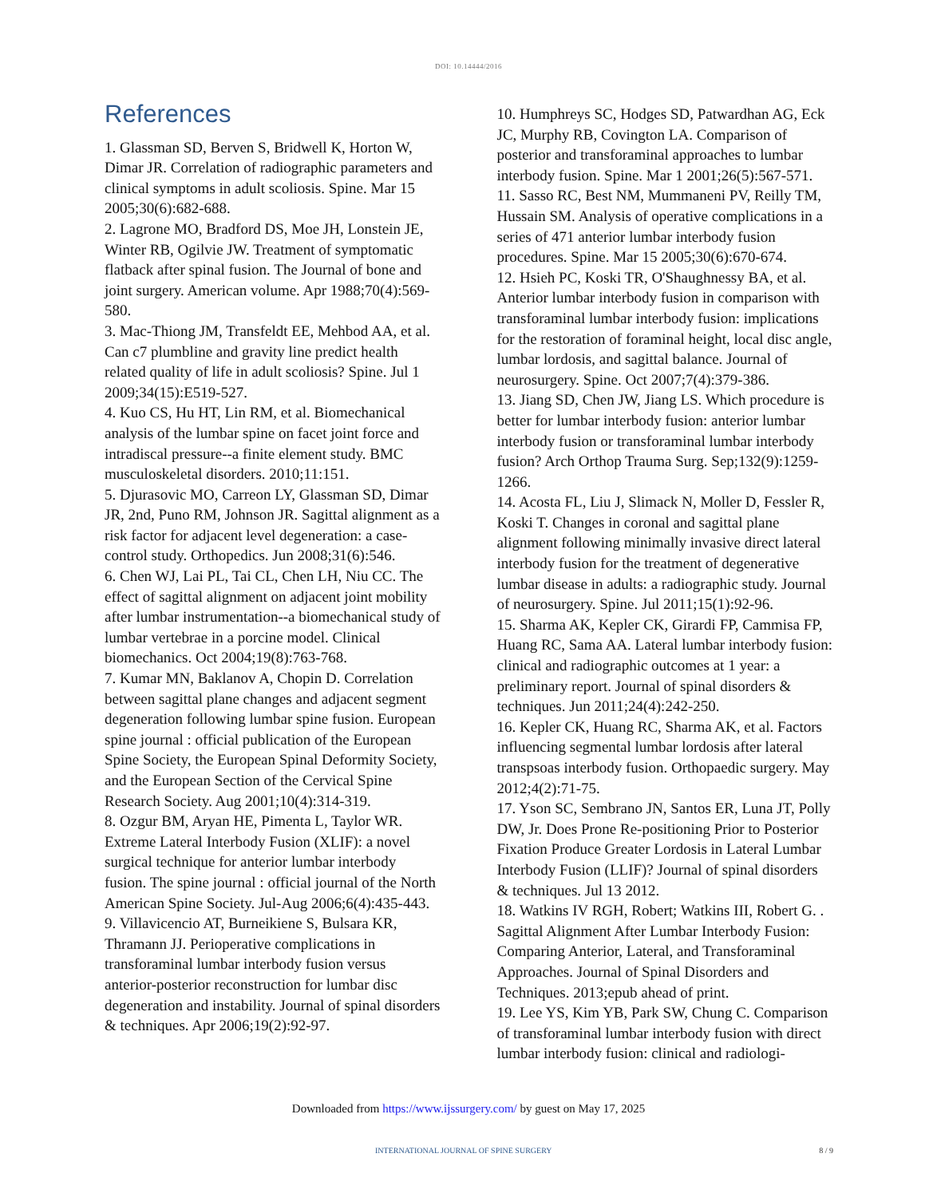DOI: 10.14444/2016
References
1. Glassman SD, Berven S, Bridwell K, Horton W, Dimar JR. Correlation of radiographic parameters and clinical symptoms in adult scoliosis. Spine. Mar 15 2005;30(6):682-688.
2. Lagrone MO, Bradford DS, Moe JH, Lonstein JE, Winter RB, Ogilvie JW. Treatment of symptomatic flatback after spinal fusion. The Journal of bone and joint surgery. American volume. Apr 1988;70(4):569-580.
3. Mac-Thiong JM, Transfeldt EE, Mehbod AA, et al. Can c7 plumbline and gravity line predict health related quality of life in adult scoliosis? Spine. Jul 1 2009;34(15):E519-527.
4. Kuo CS, Hu HT, Lin RM, et al. Biomechanical analysis of the lumbar spine on facet joint force and intradiscal pressure--a finite element study. BMC musculoskeletal disorders. 2010;11:151.
5. Djurasovic MO, Carreon LY, Glassman SD, Dimar JR, 2nd, Puno RM, Johnson JR. Sagittal alignment as a risk factor for adjacent level degeneration: a case-control study. Orthopedics. Jun 2008;31(6):546.
6. Chen WJ, Lai PL, Tai CL, Chen LH, Niu CC. The effect of sagittal alignment on adjacent joint mobility after lumbar instrumentation--a biomechanical study of lumbar vertebrae in a porcine model. Clinical biomechanics. Oct 2004;19(8):763-768.
7. Kumar MN, Baklanov A, Chopin D. Correlation between sagittal plane changes and adjacent segment degeneration following lumbar spine fusion. European spine journal : official publication of the European Spine Society, the European Spinal Deformity Society, and the European Section of the Cervical Spine Research Society. Aug 2001;10(4):314-319.
8. Ozgur BM, Aryan HE, Pimenta L, Taylor WR. Extreme Lateral Interbody Fusion (XLIF): a novel surgical technique for anterior lumbar interbody fusion. The spine journal : official journal of the North American Spine Society. Jul-Aug 2006;6(4):435-443.
9. Villavicencio AT, Burneikiene S, Bulsara KR, Thramann JJ. Perioperative complications in transforaminal lumbar interbody fusion versus anterior-posterior reconstruction for lumbar disc degeneration and instability. Journal of spinal disorders & techniques. Apr 2006;19(2):92-97.
10. Humphreys SC, Hodges SD, Patwardhan AG, Eck JC, Murphy RB, Covington LA. Comparison of posterior and transforaminal approaches to lumbar interbody fusion. Spine. Mar 1 2001;26(5):567-571.
11. Sasso RC, Best NM, Mummaneni PV, Reilly TM, Hussain SM. Analysis of operative complications in a series of 471 anterior lumbar interbody fusion procedures. Spine. Mar 15 2005;30(6):670-674.
12. Hsieh PC, Koski TR, O'Shaughnessy BA, et al. Anterior lumbar interbody fusion in comparison with transforaminal lumbar interbody fusion: implications for the restoration of foraminal height, local disc angle, lumbar lordosis, and sagittal balance. Journal of neurosurgery. Spine. Oct 2007;7(4):379-386.
13. Jiang SD, Chen JW, Jiang LS. Which procedure is better for lumbar interbody fusion: anterior lumbar interbody fusion or transforaminal lumbar interbody fusion? Arch Orthop Trauma Surg. Sep;132(9):1259-1266.
14. Acosta FL, Liu J, Slimack N, Moller D, Fessler R, Koski T. Changes in coronal and sagittal plane alignment following minimally invasive direct lateral interbody fusion for the treatment of degenerative lumbar disease in adults: a radiographic study. Journal of neurosurgery. Spine. Jul 2011;15(1):92-96.
15. Sharma AK, Kepler CK, Girardi FP, Cammisa FP, Huang RC, Sama AA. Lateral lumbar interbody fusion: clinical and radiographic outcomes at 1 year: a preliminary report. Journal of spinal disorders & techniques. Jun 2011;24(4):242-250.
16. Kepler CK, Huang RC, Sharma AK, et al. Factors influencing segmental lumbar lordosis after lateral transpsoas interbody fusion. Orthopaedic surgery. May 2012;4(2):71-75.
17. Yson SC, Sembrano JN, Santos ER, Luna JT, Polly DW, Jr. Does Prone Re-positioning Prior to Posterior Fixation Produce Greater Lordosis in Lateral Lumbar Interbody Fusion (LLIF)? Journal of spinal disorders & techniques. Jul 13 2012.
18. Watkins IV RGH, Robert; Watkins III, Robert G. . Sagittal Alignment After Lumbar Interbody Fusion: Comparing Anterior, Lateral, and Transforaminal Approaches. Journal of Spinal Disorders and Techniques. 2013;epub ahead of print.
19. Lee YS, Kim YB, Park SW, Chung C. Comparison of transforaminal lumbar interbody fusion with direct lumbar interbody fusion: clinical and radiologi-
Downloaded from https://www.ijssurgery.com/ by guest on May 17, 2025
INTERNATIONAL JOURNAL OF SPINE SURGERY 8 / 9